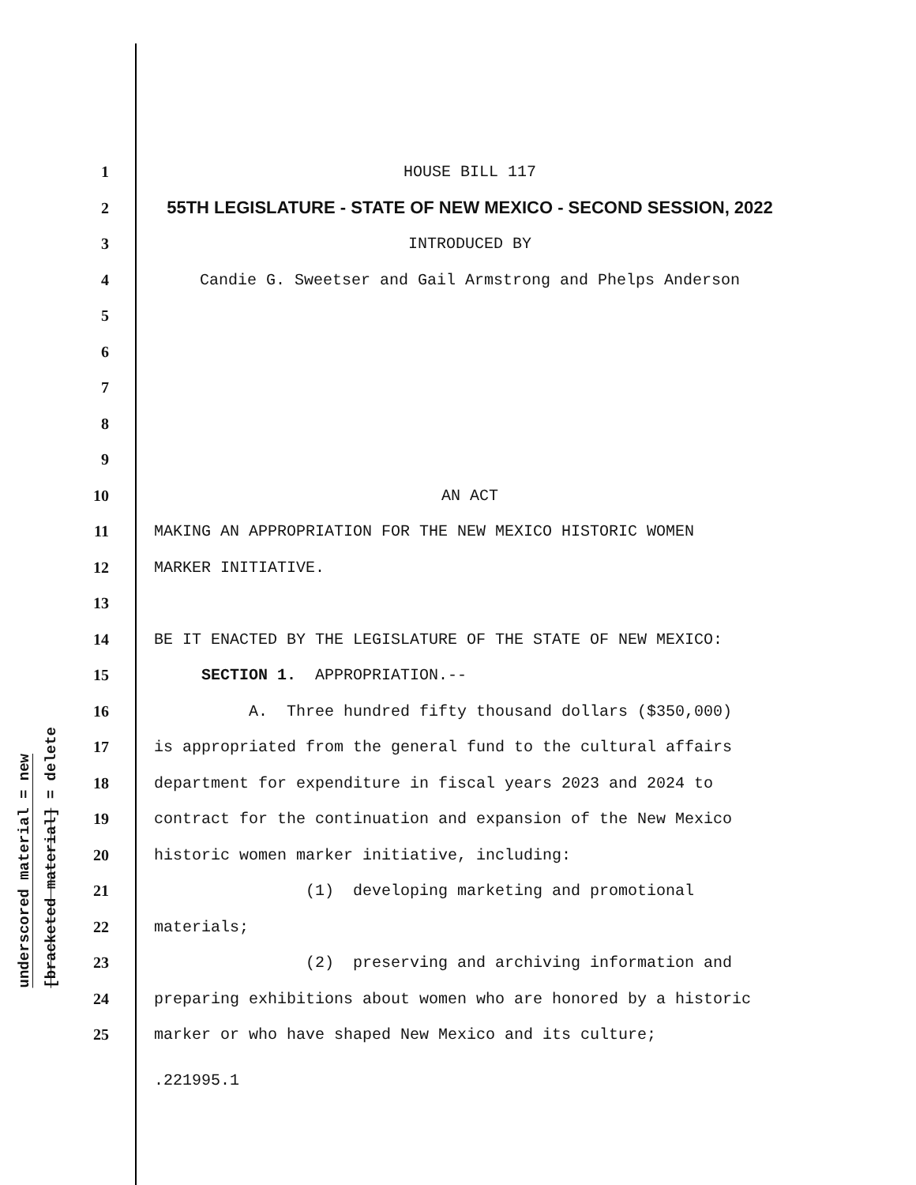underscored material = new
[bracketed material] = delete
1 HOUSE BILL 117
2 55TH LEGISLATURE - STATE OF NEW MEXICO - SECOND SESSION, 2022
3 INTRODUCED BY
4 Candie G. Sweetser and Gail Armstrong and Phelps Anderson
5
6
7
8
9
10 AN ACT
11 MAKING AN APPROPRIATION FOR THE NEW MEXICO HISTORIC WOMEN
12 MARKER INITIATIVE.
13
14 BE IT ENACTED BY THE LEGISLATURE OF THE STATE OF NEW MEXICO:
15 SECTION 1. APPROPRIATION.--
16 A. Three hundred fifty thousand dollars ($350,000)
17 is appropriated from the general fund to the cultural affairs
18 department for expenditure in fiscal years 2023 and 2024 to
19 contract for the continuation and expansion of the New Mexico
20 historic women marker initiative, including:
21 (1) developing marketing and promotional
22 materials;
23 (2) preserving and archiving information and
24 preparing exhibitions about women who are honored by a historic
25 marker or who have shaped New Mexico and its culture;
.221995.1